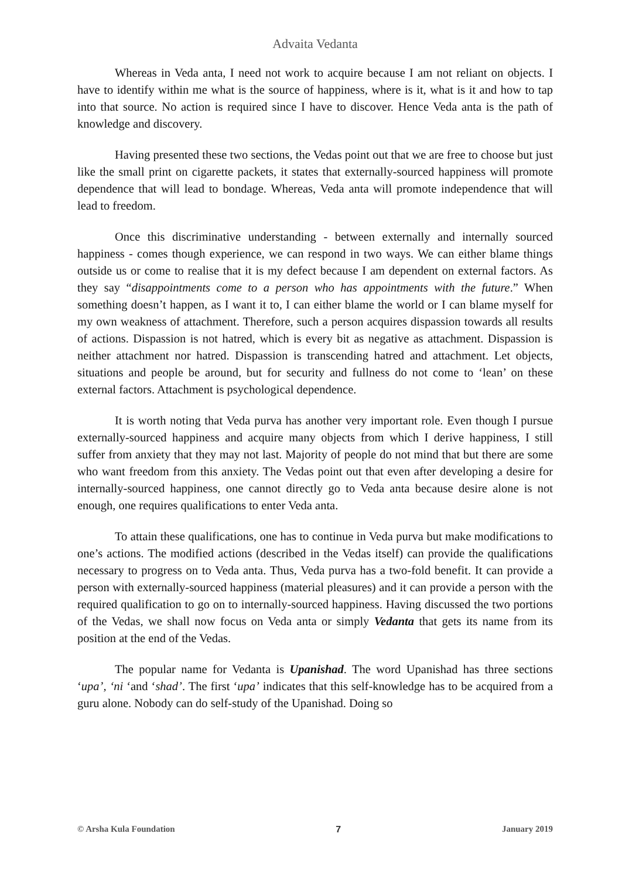Advaita Vedanta
Whereas in Veda anta, I need not work to acquire because I am not reliant on objects. I have to identify within me what is the source of happiness, where is it, what is it and how to tap into that source. No action is required since I have to discover. Hence Veda anta is the path of knowledge and discovery.
Having presented these two sections, the Vedas point out that we are free to choose but just like the small print on cigarette packets, it states that externally-sourced happiness will promote dependence that will lead to bondage. Whereas, Veda anta will promote independence that will lead to freedom.
Once this discriminative understanding - between externally and internally sourced happiness - comes though experience, we can respond in two ways. We can either blame things outside us or come to realise that it is my defect because I am dependent on external factors. As they say “disappointments come to a person who has appointments with the future.” When something doesn’t happen, as I want it to, I can either blame the world or I can blame myself for my own weakness of attachment. Therefore, such a person acquires dispassion towards all results of actions. Dispassion is not hatred, which is every bit as negative as attachment. Dispassion is neither attachment nor hatred. Dispassion is transcending hatred and attachment. Let objects, situations and people be around, but for security and fullness do not come to ‘lean’ on these external factors. Attachment is psychological dependence.
It is worth noting that Veda purva has another very important role. Even though I pursue externally-sourced happiness and acquire many objects from which I derive happiness, I still suffer from anxiety that they may not last. Majority of people do not mind that but there are some who want freedom from this anxiety. The Vedas point out that even after developing a desire for internally-sourced happiness, one cannot directly go to Veda anta because desire alone is not enough, one requires qualifications to enter Veda anta.
To attain these qualifications, one has to continue in Veda purva but make modifications to one’s actions. The modified actions (described in the Vedas itself) can provide the qualifications necessary to progress on to Veda anta. Thus, Veda purva has a two-fold benefit. It can provide a person with externally-sourced happiness (material pleasures) and it can provide a person with the required qualification to go on to internally-sourced happiness. Having discussed the two portions of the Vedas, we shall now focus on Veda anta or simply Vedanta that gets its name from its position at the end of the Vedas.
The popular name for Vedanta is Upanishad. The word Upanishad has three sections ‘upa’, ‘ni ‘and ‘shad’. The first ‘upa’ indicates that this self-knowledge has to be acquired from a guru alone. Nobody can do self-study of the Upanishad. Doing so
© Arsha Kula Foundation 7 January 2019